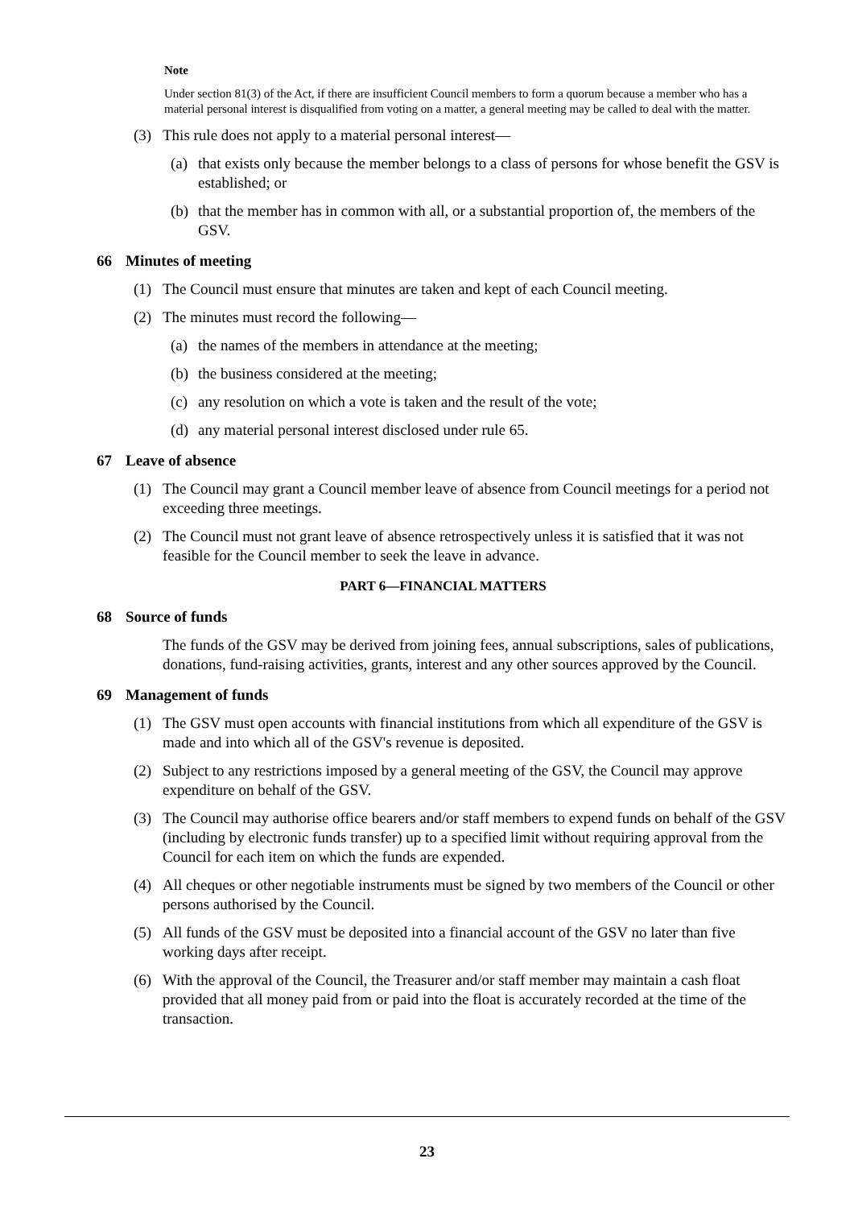Note
Under section 81(3) of the Act, if there are insufficient Council members to form a quorum because a member who has a material personal interest is disqualified from voting on a matter, a general meeting may be called to deal with the matter.
(3) This rule does not apply to a material personal interest—
(a) that exists only because the member belongs to a class of persons for whose benefit the GSV is established; or
(b) that the member has in common with all, or a substantial proportion of, the members of the GSV.
66 Minutes of meeting
(1) The Council must ensure that minutes are taken and kept of each Council meeting.
(2) The minutes must record the following—
(a) the names of the members in attendance at the meeting;
(b) the business considered at the meeting;
(c) any resolution on which a vote is taken and the result of the vote;
(d) any material personal interest disclosed under rule 65.
67 Leave of absence
(1) The Council may grant a Council member leave of absence from Council meetings for a period not exceeding three meetings.
(2) The Council must not grant leave of absence retrospectively unless it is satisfied that it was not feasible for the Council member to seek the leave in advance.
PART 6—FINANCIAL MATTERS
68 Source of funds
The funds of the GSV may be derived from joining fees, annual subscriptions, sales of publications, donations, fund-raising activities, grants, interest and any other sources approved by the Council.
69 Management of funds
(1) The GSV must open accounts with financial institutions from which all expenditure of the GSV is made and into which all of the GSV's revenue is deposited.
(2) Subject to any restrictions imposed by a general meeting of the GSV, the Council may approve expenditure on behalf of the GSV.
(3) The Council may authorise office bearers and/or staff members to expend funds on behalf of the GSV (including by electronic funds transfer) up to a specified limit without requiring approval from the Council for each item on which the funds are expended.
(4) All cheques or other negotiable instruments must be signed by two members of the Council or other persons authorised by the Council.
(5) All funds of the GSV must be deposited into a financial account of the GSV no later than five working days after receipt.
(6) With the approval of the Council, the Treasurer and/or staff member may maintain a cash float provided that all money paid from or paid into the float is accurately recorded at the time of the transaction.
23